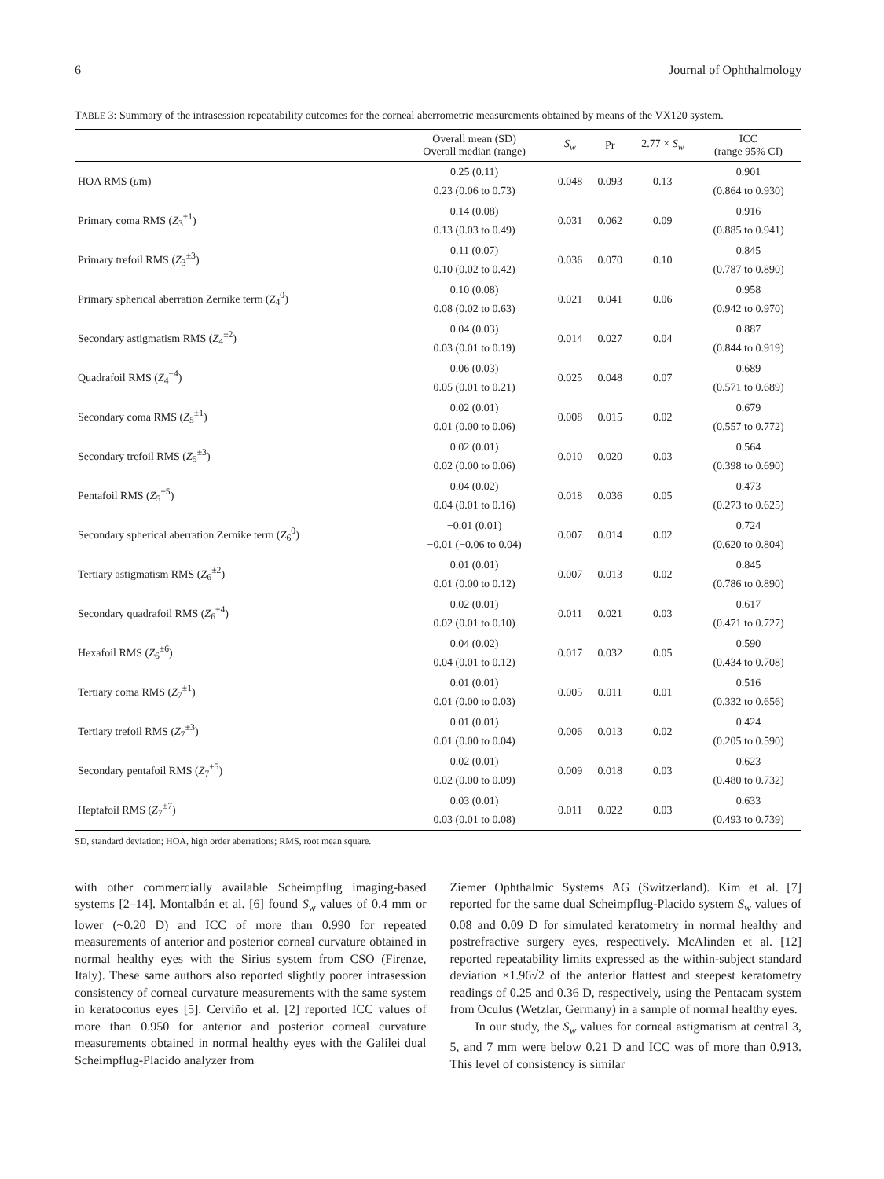6 Journal of Ophthalmology
TABLE 3: Summary of the intrasession repeatability outcomes for the corneal aberrometric measurements obtained by means of the VX120 system.
| | Overall mean (SD) Overall median (range) | S<sub>w</sub> | Pr | 2.77 × S<sub>w</sub> | ICC (range 95% CI) |
| --- | --- | --- | --- | --- | --- |
| HOA RMS ( μ m) | 0.25 (0.11) 0.23 (0.06 to 0.73) | 0.048 | 0.093 | 0.13 | 0.901 (0.864 to 0.930) |
| Primary coma RMS ( Z<sub>3</sub><sup>±1</sup>) | 0.14 (0.08) 0.13 (0.03 to 0.49) | 0.031 | 0.062 | 0.09 | 0.916 (0.885 to 0.941) |
| Primary trefoil RMS ( Z<sub>3</sub><sup>±3</sup>) | 0.11 (0.07) 0.10 (0.02 to 0.42) | 0.036 | 0.070 | 0.10 | 0.845 (0.787 to 0.890) |
| Primary spherical aberration Zernike term ( Z<sub>4</sub><sup>0</sup>) | 0.10 (0.08) 0.08 (0.02 to 0.63) | 0.021 | 0.041 | 0.06 | 0.958 (0.942 to 0.970) |
| Secondary astigmatism RMS ( Z<sub>4</sub><sup>±2</sup>) | 0.04 (0.03) 0.03 (0.01 to 0.19) | 0.014 | 0.027 | 0.04 | 0.887 (0.844 to 0.919) |
| Quadrafoil RMS ( Z<sub>4</sub><sup>±4</sup>) | 0.06 (0.03) 0.05 (0.01 to 0.21) | 0.025 | 0.048 | 0.07 | 0.689 (0.571 to 0.689) |
| Secondary coma RMS ( Z<sub>5</sub><sup>±1</sup>) | 0.02 (0.01) 0.01 (0.00 to 0.06) | 0.008 | 0.015 | 0.02 | 0.679 (0.557 to 0.772) |
| Secondary trefoil RMS ( Z<sub>5</sub><sup>±3</sup>) | 0.02 (0.01) 0.02 (0.00 to 0.06) | 0.010 | 0.020 | 0.03 | 0.564 (0.398 to 0.690) |
| Pentafoil RMS ( Z<sub>5</sub><sup>±5</sup>) | 0.04 (0.02) 0.04 (0.01 to 0.16) | 0.018 | 0.036 | 0.05 | 0.473 (0.273 to 0.625) |
| Secondary spherical aberration Zernike term ( Z<sub>6</sub><sup>0</sup>) | −0.01 (0.01) −0.01 (−0.06 to 0.04) | 0.007 | 0.014 | 0.02 | 0.724 (0.620 to 0.804) |
| Tertiary astigmatism RMS ( Z<sub>6</sub><sup>±2</sup>) | 0.01 (0.01) 0.01 (0.00 to 0.12) | 0.007 | 0.013 | 0.02 | 0.845 (0.786 to 0.890) |
| Secondary quadrafoil RMS ( Z<sub>6</sub><sup>±4</sup>) | 0.02 (0.01) 0.02 (0.01 to 0.10) | 0.011 | 0.021 | 0.03 | 0.617 (0.471 to 0.727) |
| Hexafoil RMS ( Z<sub>6</sub><sup>±6</sup>) | 0.04 (0.02) 0.04 (0.01 to 0.12) | 0.017 | 0.032 | 0.05 | 0.590 (0.434 to 0.708) |
| Tertiary coma RMS ( Z<sub>7</sub><sup>±1</sup>) | 0.01 (0.01) 0.01 (0.00 to 0.03) | 0.005 | 0.011 | 0.01 | 0.516 (0.332 to 0.656) |
| Tertiary trefoil RMS ( Z<sub>7</sub><sup>±3</sup>) | 0.01 (0.01) 0.01 (0.00 to 0.04) | 0.006 | 0.013 | 0.02 | 0.424 (0.205 to 0.590) |
| Secondary pentafoil RMS ( Z<sub>7</sub><sup>±5</sup>) | 0.02 (0.01) 0.02 (0.00 to 0.09) | 0.009 | 0.018 | 0.03 | 0.623 (0.480 to 0.732) |
| Heptafoil RMS ( Z<sub>7</sub><sup>±7</sup>) | 0.03 (0.01) 0.03 (0.01 to 0.08) | 0.011 | 0.022 | 0.03 | 0.633 (0.493 to 0.739) |
SD, standard deviation; HOA, high order aberrations; RMS, root mean square.
with other commercially available Scheimpflug imaging-based systems [2–14]. Montalbán et al. [6] found S<sub>w</sub> values of 0.4 mm or lower (~0.20 D) and ICC of more than 0.990 for repeated measurements of anterior and posterior corneal curvature obtained in normal healthy eyes with the Sirius system from CSO (Firenze, Italy). These same authors also reported slightly poorer intrasession consistency of corneal curvature measurements with the same system in keratoconus eyes [5]. Cerviño et al. [2] reported ICC values of more than 0.950 for anterior and posterior corneal curvature measurements obtained in normal healthy eyes with the Galilei dual Scheimpflug-Placido analyzer from
Ziemer Ophthalmic Systems AG (Switzerland). Kim et al. [7] reported for the same dual Scheimpflug-Placido system S<sub>w</sub> values of 0.08 and 0.09 D for simulated keratometry in normal healthy and postrefractive surgery eyes, respectively. McAlinden et al. [12] reported repeatability limits expressed as the within-subject standard deviation ×1.96√2 of the anterior flattest and steepest keratometry readings of 0.25 and 0.36 D, respectively, using the Pentacam system from Oculus (Wetzlar, Germany) in a sample of normal healthy eyes.
In our study, the S<sub>w</sub> values for corneal astigmatism at central 3, 5, and 7 mm were below 0.21 D and ICC was of more than 0.913. This level of consistency is similar